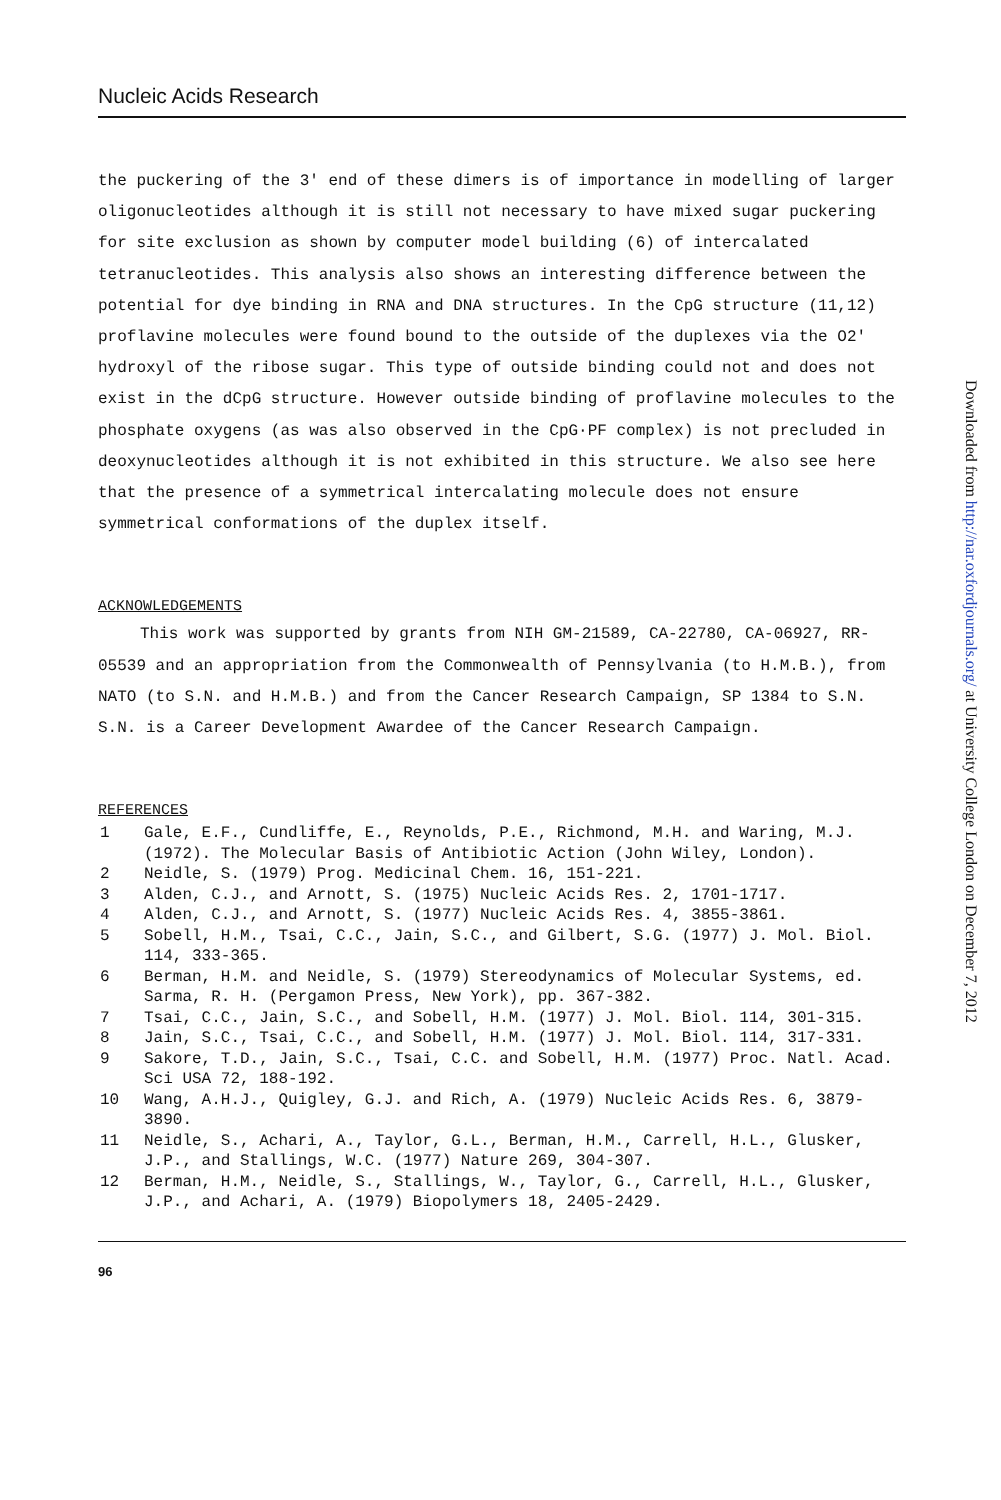Nucleic Acids Research
the puckering of the 3' end of these dimers is of importance in modelling of larger oligonucleotides although it is still not necessary to have mixed sugar puckering for site exclusion as shown by computer model building (6) of intercalated tetranucleotides. This analysis also shows an interesting difference between the potential for dye binding in RNA and DNA structures. In the CpG structure (11,12) proflavine molecules were found bound to the outside of the duplexes via the O2' hydroxyl of the ribose sugar. This type of outside binding could not and does not exist in the dCpG structure. However outside binding of proflavine molecules to the phosphate oxygens (as was also observed in the CpG·PF complex) is not precluded in deoxynucleotides although it is not exhibited in this structure. We also see here that the presence of a symmetrical intercalating molecule does not ensure symmetrical conformations of the duplex itself.
ACKNOWLEDGEMENTS
This work was supported by grants from NIH GM-21589, CA-22780, CA-06927, RR-05539 and an appropriation from the Commonwealth of Pennsylvania (to H.M.B.), from NATO (to S.N. and H.M.B.) and from the Cancer Research Campaign, SP 1384 to S.N. S.N. is a Career Development Awardee of the Cancer Research Campaign.
REFERENCES
1 Gale, E.F., Cundliffe, E., Reynolds, P.E., Richmond, M.H. and Waring, M.J. (1972). The Molecular Basis of Antibiotic Action (John Wiley, London).
2 Neidle, S. (1979) Prog. Medicinal Chem. 16, 151-221.
3 Alden, C.J., and Arnott, S. (1975) Nucleic Acids Res. 2, 1701-1717.
4 Alden, C.J., and Arnott, S. (1977) Nucleic Acids Res. 4, 3855-3861.
5 Sobell, H.M., Tsai, C.C., Jain, S.C., and Gilbert, S.G. (1977) J. Mol. Biol. 114, 333-365.
6 Berman, H.M. and Neidle, S. (1979) Stereodynamics of Molecular Systems, ed. Sarma, R. H. (Pergamon Press, New York), pp. 367-382.
7 Tsai, C.C., Jain, S.C., and Sobell, H.M. (1977) J. Mol. Biol. 114, 301-315.
8 Jain, S.C., Tsai, C.C., and Sobell, H.M. (1977) J. Mol. Biol. 114, 317-331.
9 Sakore, T.D., Jain, S.C., Tsai, C.C. and Sobell, H.M. (1977) Proc. Natl. Acad. Sci USA 72, 188-192.
10 Wang, A.H.J., Quigley, G.J. and Rich, A. (1979) Nucleic Acids Res. 6, 3879-3890.
11 Neidle, S., Achari, A., Taylor, G.L., Berman, H.M., Carrell, H.L., Glusker, J.P., and Stallings, W.C. (1977) Nature 269, 304-307.
12 Berman, H.M., Neidle, S., Stallings, W., Taylor, G., Carrell, H.L., Glusker, J.P., and Achari, A. (1979) Biopolymers 18, 2405-2429.
96
Downloaded from http://nar.oxfordjournals.org/ at University College London on December 7, 2012